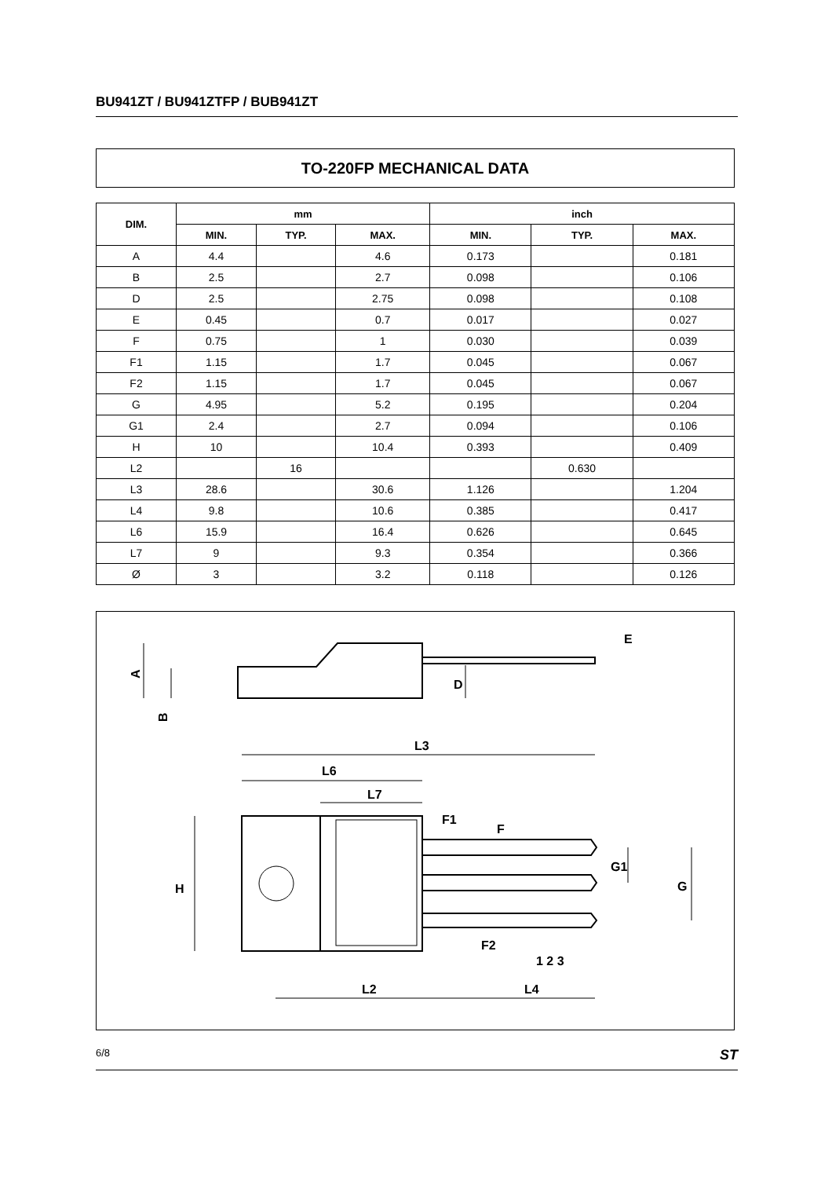BU941ZT / BU941ZTFP / BUB941ZT
TO-220FP MECHANICAL DATA
| DIM. | mm | | | inch | | |
| --- | --- | --- | --- | --- | --- | --- |
| | MIN. | TYP. | MAX. | MIN. | TYP. | MAX. |
| A | 4.4 | | 4.6 | 0.173 | | 0.181 |
| B | 2.5 | | 2.7 | 0.098 | | 0.106 |
| D | 2.5 | | 2.75 | 0.098 | | 0.108 |
| E | 0.45 | | 0.7 | 0.017 | | 0.027 |
| F | 0.75 | | 1 | 0.030 | | 0.039 |
| F1 | 1.15 | | 1.7 | 0.045 | | 0.067 |
| F2 | 1.15 | | 1.7 | 0.045 | | 0.067 |
| G | 4.95 | | 5.2 | 0.195 | | 0.204 |
| G1 | 2.4 | | 2.7 | 0.094 | | 0.106 |
| H | 10 | | 10.4 | 0.393 | | 0.409 |
| L2 | | 16 | | | 0.630 | |
| L3 | 28.6 | | 30.6 | 1.126 | | 1.204 |
| L4 | 9.8 | | 10.6 | 0.385 | | 0.417 |
| L6 | 15.9 | | 16.4 | 0.626 | | 0.645 |
| L7 | 9 | | 9.3 | 0.354 | | 0.366 |
| Ø | 3 | | 3.2 | 0.118 | | 0.126 |
A
B
D
E
L3
L6
L7
F1
F
G1
H
G
F2
1 2 3
L2
L4
6/8 ST